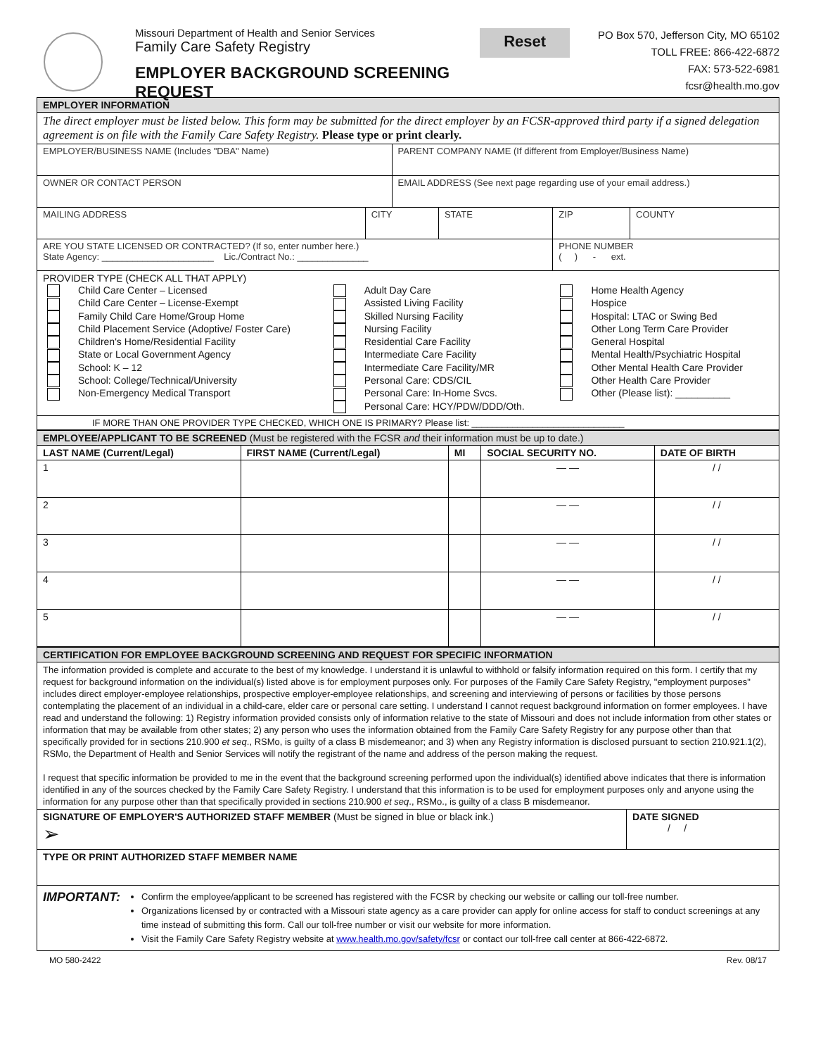Missouri Department of Health and Senior Services
Family Care Safety Registry
EMPLOYER BACKGROUND SCREENING REQUEST
Reset
PO Box 570, Jefferson City, MO 65102
TOLL FREE: 866-422-6872
FAX: 573-522-6981
fcsr@health.mo.gov
| EMPLOYER INFORMATION | | | | | |
| The direct employer must be listed below. This form may be submitted for the direct employer by an FCSR-approved third party if a signed delegation agreement is on file with the Family Care Safety Registry. Please type or print clearly. | | | | | |
| EMPLOYER/BUSINESS NAME (Includes "DBA" Name) | | PARENT COMPANY NAME (If different from Employer/Business Name) | | | |
| OWNER OR CONTACT PERSON | | EMAIL ADDRESS (See next page regarding use of your email address.) | | | |
| MAILING ADDRESS | CITY | | STATE | ZIP | COUNTY |
| ARE YOU STATE LICENSED OR CONTRACTED? (If so, enter number here.) State Agency: ______________________ Lic./Contract No.: ______________ | | | | PHONE NUMBER ( ) - ext. | |
| PROVIDER TYPE (CHECK ALL THAT APPLY) / Child Care Center – Licensed Child Care Center – License-Exempt Family Child Care Home/Group Home Child Placement Service (Adoptive/ Foster Care) Children's Home/Residential Facility State or Local Government Agency School: K – 12 School: College/Technical/University Non-Emergency Medical Transport / Adult Day Care Assisted Living Facility Skilled Nursing Facility Nursing Facility Residential Care Facility Intermediate Care Facility Intermediate Care Facility/MR Personal Care: CDS/CIL Personal Care: In-Home Svcs. Personal Care: HCY/PDW/DDD/Oth. / Home Health Agency Hospice Hospital: LTAC or Swing Bed Other Long Term Care Provider General Hospital Mental Health/Psychiatric Hospital Other Mental Health Care Provider Other Health Care Provider Other (Please list): __________ / | | | | | |
| IF MORE THAN ONE PROVIDER TYPE CHECKED, WHICH ONE IS PRIMARY? Please list: ______________________________ | | | | | |
| EMPLOYEE/APPLICANT TO BE SCREENED (Must be registered with the FCSR and their information must be up to date.) | | | | |
| LAST NAME (Current/Legal) | FIRST NAME (Current/Legal) | MI | SOCIAL SECURITY NO. | DATE OF BIRTH |
| 1 | | | — — | / / |
| 2 | | | — — | / / |
| 3 | | | — — | / / |
| 4 | | | — — | / / |
| 5 | | | — — | / / |
| CERTIFICATION FOR EMPLOYEE BACKGROUND SCREENING AND REQUEST FOR SPECIFIC INFORMATION | |
| The information provided is complete and accurate to the best of my knowledge. I understand it is unlawful to withhold or falsify information required on this form. I certify that my request for background information on the individual(s) listed above is for employment purposes only. For purposes of the Family Care Safety Registry, "employment purposes" includes direct employer-employee relationships, prospective employer-employee relationships, and screening and interviewing of persons or facilities by those persons contemplating the placement of an individual in a child-care, elder care or personal care setting. I understand I cannot request background information on former employees. I have read and understand the following: 1) Registry information provided consists only of information relative to the state of Missouri and does not include information from other states or information that may be available from other states; 2) any person who uses the information obtained from the Family Care Safety Registry for any purpose other than that specifically provided for in sections 210.900 et seq ., RSMo, is guilty of a class B misdemeanor; and 3) when any Registry information is disclosed pursuant to section 210.921.1(2), RSMo, the Department of Health and Senior Services will notify the registrant of the name and address of the person making the request. I request that specific information be provided to me in the event that the background screening performed upon the individual(s) identified above indicates that there is information identified in any of the sources checked by the Family Care Safety Registry. I understand that this information is to be used for employment purposes only and anyone using the information for any purpose other than that specifically provided in sections 210.900 et seq ., RSMo., is guilty of a class B misdemeanor. | |
| SIGNATURE OF EMPLOYER'S AUTHORIZED STAFF MEMBER (Must be signed in blue or black ink.) ➢ | DATE SIGNED / / |
| TYPE OR PRINT AUTHORIZED STAFF MEMBER NAME | |
| IMPORTANT: Confirm the employee/applicant to be screened has registered with the FCSR by checking our website or calling our toll-free number. Organizations licensed by or contracted with a Missouri state agency as a care provider can apply for online access for staff to conduct screenings at any time instead of submitting this form. Call our toll-free number or visit our website for more information. Visit the Family Care Safety Registry website at www.health.mo.gov/safety/fcsr or contact our toll-free call center at 866-422-6872. | |
MO 580-2422 Rev. 08/17